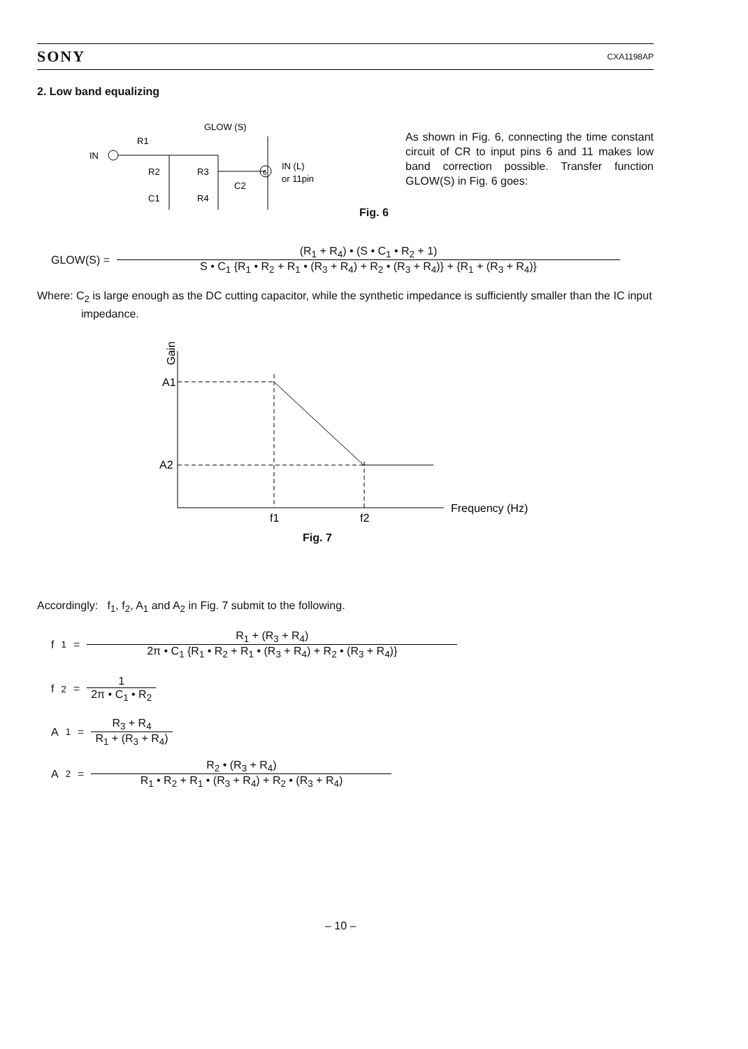SONY CXA1198AP
2. Low band equalizing
GLOW (S)
R1
IN
R2
R3
C1
R4
6
C2
IN (L)
or 11pin
Fig. 6
As shown in Fig. 6, connecting the time constant circuit of CR to input pins 6 and 11 makes low band correction possible. Transfer function GLOW(S) in Fig. 6 goes:
GLOW(S) = (R<sub>1</sub> + R<sub>4</sub>) • (S • C<sub>1</sub> • R<sub>2</sub> + 1) S • C<sub>1</sub> {R<sub>1</sub> • R<sub>2</sub> + R<sub>1</sub> • (R<sub>3</sub> + R<sub>4</sub>) + R<sub>2</sub> • (R<sub>3</sub> + R<sub>4</sub>)} + {R<sub>1</sub> + (R<sub>3</sub> + R<sub>4</sub>)}
Where: C<sub>2</sub> is large enough as the DC cutting capacitor, while the synthetic impedance is sufficiently smaller than the IC input impedance.
Gain
A1
A2
f1
f2
Frequency (Hz)
Fig. 7
Accordingly: f<sub>1</sub>, f<sub>2</sub>, A<sub>1</sub> and A<sub>2</sub> in Fig. 7 submit to the following.
f<sub>1</sub> = R<sub>1</sub> + (R<sub>3</sub> + R<sub>4</sub>) 2π • C<sub>1</sub> {R<sub>1</sub> • R<sub>2</sub> + R<sub>1</sub> • (R<sub>3</sub> + R<sub>4</sub>) + R<sub>2</sub> • (R<sub>3</sub> + R<sub>4</sub>)}
f<sub>2</sub> = 1 2π • C<sub>1</sub> • R<sub>2</sub>
A<sub>1</sub> = R<sub>3</sub> + R<sub>4</sub> R<sub>1</sub> + (R<sub>3</sub> + R<sub>4</sub>)
A<sub>2</sub> = R<sub>2</sub> • (R<sub>3</sub> + R<sub>4</sub>) R<sub>1</sub> • R<sub>2</sub> + R<sub>1</sub> • (R<sub>3</sub> + R<sub>4</sub>) + R<sub>2</sub> • (R<sub>3</sub> + R<sub>4</sub>)
– 10 –